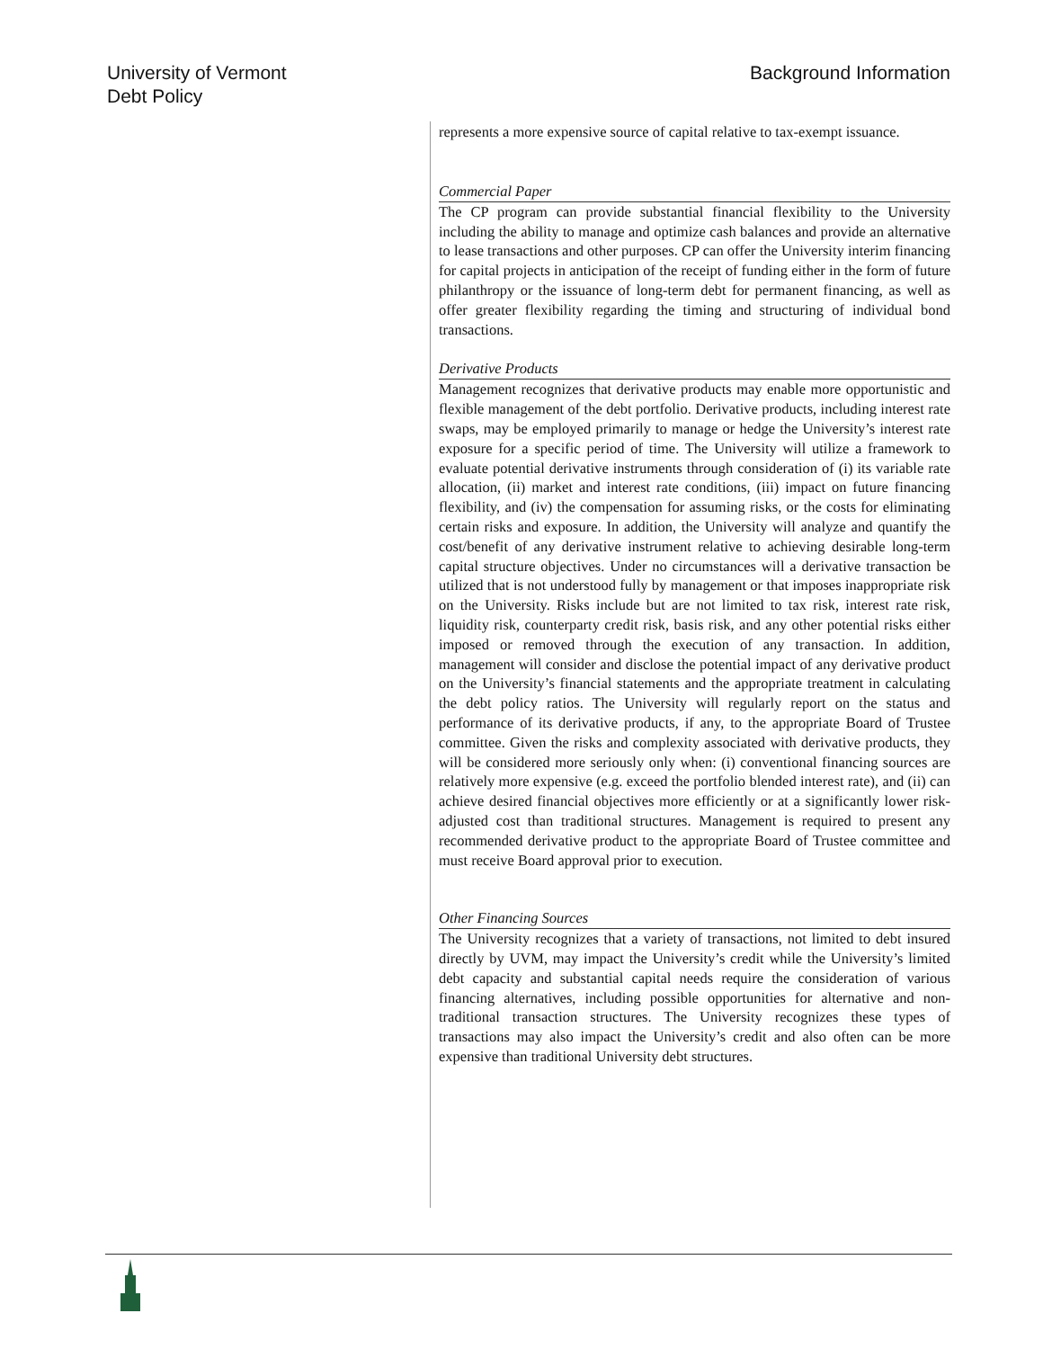University of Vermont
Debt Policy
Background Information
represents a more expensive source of capital relative to tax-exempt issuance.
Commercial Paper
The CP program can provide substantial financial flexibility to the University including the ability to manage and optimize cash balances and provide an alternative to lease transactions and other purposes. CP can offer the University interim financing for capital projects in anticipation of the receipt of funding either in the form of future philanthropy or the issuance of long-term debt for permanent financing, as well as offer greater flexibility regarding the timing and structuring of individual bond transactions.
Derivative Products
Management recognizes that derivative products may enable more opportunistic and flexible management of the debt portfolio. Derivative products, including interest rate swaps, may be employed primarily to manage or hedge the University’s interest rate exposure for a specific period of time. The University will utilize a framework to evaluate potential derivative instruments through consideration of (i) its variable rate allocation, (ii) market and interest rate conditions, (iii) impact on future financing flexibility, and (iv) the compensation for assuming risks, or the costs for eliminating certain risks and exposure. In addition, the University will analyze and quantify the cost/benefit of any derivative instrument relative to achieving desirable long-term capital structure objectives. Under no circumstances will a derivative transaction be utilized that is not understood fully by management or that imposes inappropriate risk on the University. Risks include but are not limited to tax risk, interest rate risk, liquidity risk, counterparty credit risk, basis risk, and any other potential risks either imposed or removed through the execution of any transaction. In addition, management will consider and disclose the potential impact of any derivative product on the University’s financial statements and the appropriate treatment in calculating the debt policy ratios. The University will regularly report on the status and performance of its derivative products, if any, to the appropriate Board of Trustee committee. Given the risks and complexity associated with derivative products, they will be considered more seriously only when: (i) conventional financing sources are relatively more expensive (e.g. exceed the portfolio blended interest rate), and (ii) can achieve desired financial objectives more efficiently or at a significantly lower risk-adjusted cost than traditional structures. Management is required to present any recommended derivative product to the appropriate Board of Trustee committee and must receive Board approval prior to execution.
Other Financing Sources
The University recognizes that a variety of transactions, not limited to debt insured directly by UVM, may impact the University’s credit while the University’s limited debt capacity and substantial capital needs require the consideration of various financing alternatives, including possible opportunities for alternative and non-traditional transaction structures. The University recognizes these types of transactions may also impact the University’s credit and also often can be more expensive than traditional University debt structures.